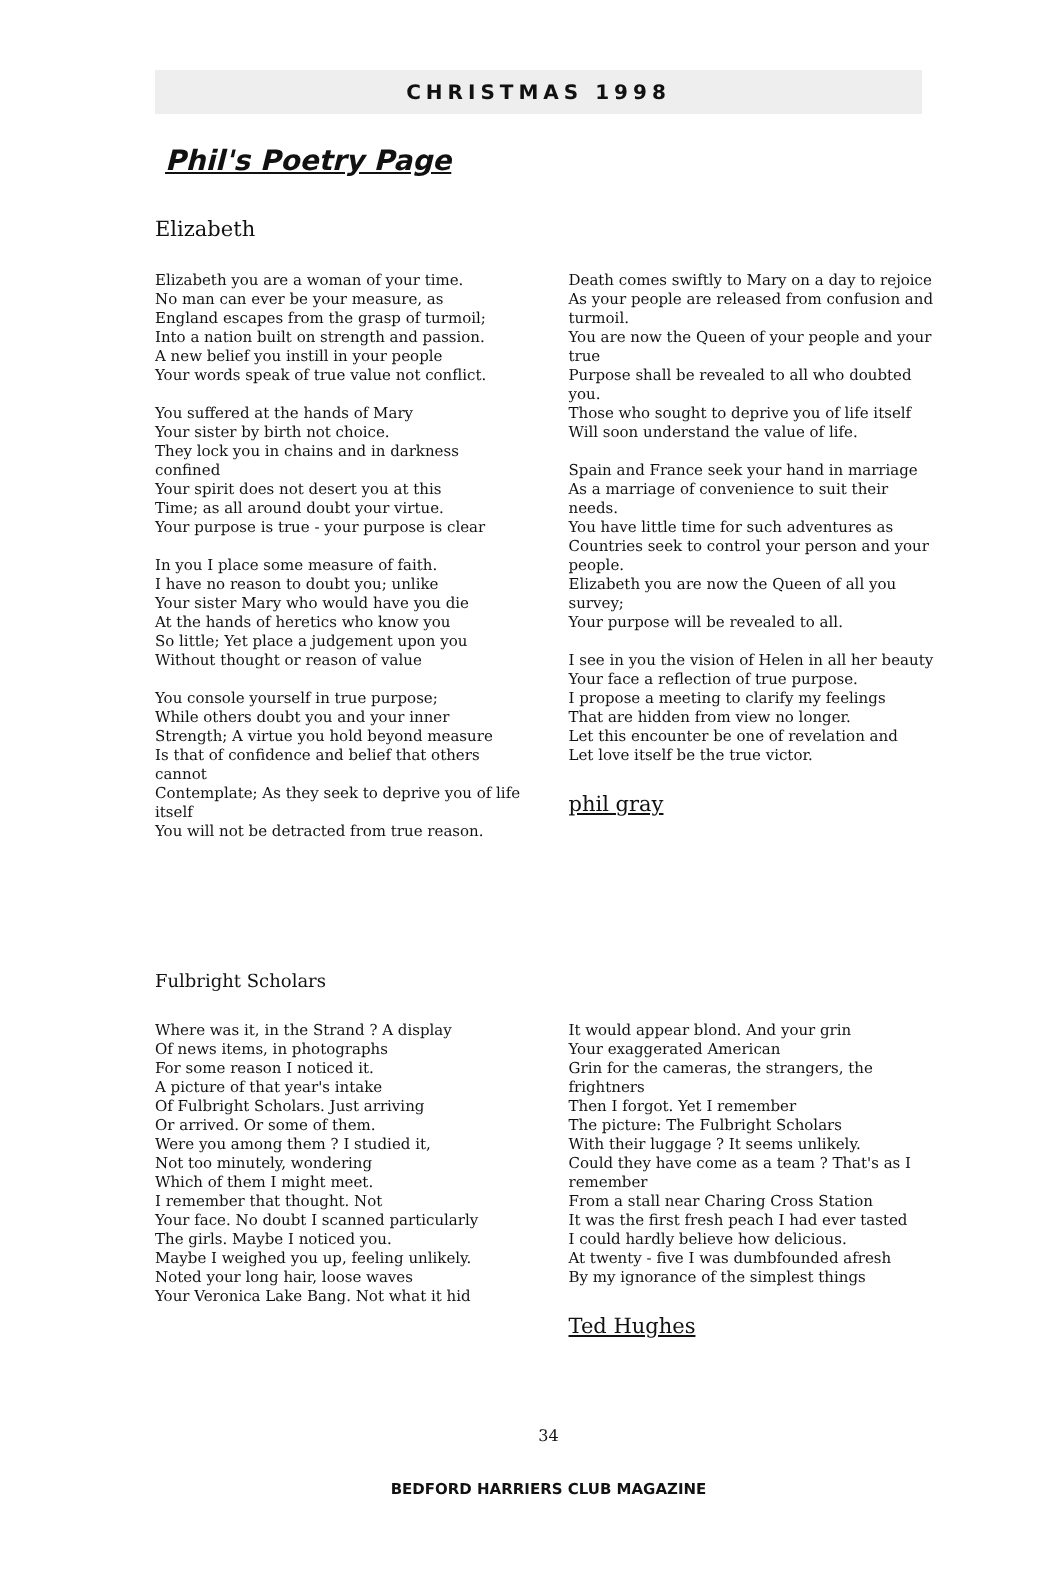CHRISTMAS 1998
Phil's Poetry Page
Elizabeth
Elizabeth you are a woman of your time.
No man can ever be your measure, as
England escapes from the grasp of turmoil;
Into a nation built on strength and passion.
A new belief you instill in your people
Your words speak of true value not conflict.
You suffered at the hands of Mary
Your sister by birth not choice.
They lock you in chains and in darkness confined
Your spirit does not desert you at this
Time; as all around doubt your virtue.
Your purpose is true - your purpose is clear
In you I place some measure of faith.
I have no reason to doubt you; unlike
Your sister Mary who would have you die
At the hands of heretics who know you
So little; Yet place a judgement upon you
Without thought or reason of value
You console yourself in true purpose;
While others doubt you and your inner
Strength; A virtue you hold beyond measure
Is that of confidence and belief that others cannot
Contemplate; As they seek to deprive you of life itself
You will not be detracted from true reason.
Death comes swiftly to Mary on a day to rejoice
As your people are released from confusion and turmoil.
You are now the Queen of your people and your true
Purpose shall be revealed to all who doubted you.
Those who sought to deprive you of life itself
Will soon understand the value of life.
Spain and France seek your hand in marriage
As a marriage of convenience to suit their needs.
You have little time for such adventures as
Countries seek to control your person and your people.
Elizabeth you are now the Queen of all you survey;
Your purpose will be revealed to all.
I see in you the vision of Helen in all her beauty
Your face a reflection of true purpose.
I propose a meeting to clarify my feelings
That are hidden from view no longer.
Let this encounter be one of revelation and
Let love itself be the true victor.
phil gray
Fulbright Scholars
Where was it, in the Strand ? A display
Of news items, in photographs
For some reason I noticed it.
A picture of that year's intake
Of Fulbright Scholars. Just arriving
Or arrived. Or some of them.
Were you among them ? I studied it,
Not too minutely, wondering
Which of them I might meet.
I remember that thought. Not
Your face. No doubt I scanned particularly
The girls. Maybe I noticed you.
Maybe I weighed you up, feeling unlikely.
Noted your long hair, loose waves
Your Veronica Lake Bang. Not what it hid
It would appear blond. And your grin
Your exaggerated American
Grin for the cameras, the strangers, the frightners
Then I forgot. Yet I remember
The picture: The Fulbright Scholars
With their luggage ? It seems unlikely.
Could they have come as a team ? That's as I remember
From a stall near Charing Cross Station
It was the first fresh peach I had ever tasted
I could hardly believe how delicious.
At twenty - five I was dumbfounded afresh
By my ignorance of the simplest things
Ted Hughes
34
BEDFORD HARRIERS CLUB MAGAZINE